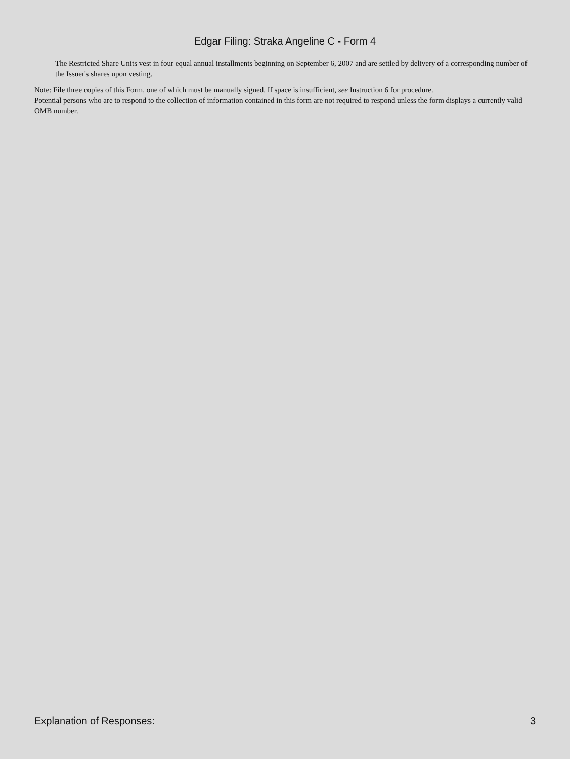Edgar Filing: Straka Angeline C - Form 4
The Restricted Share Units vest in four equal annual installments beginning on September 6, 2007 and are settled by delivery of a corresponding number of the Issuer's shares upon vesting.
Note: File three copies of this Form, one of which must be manually signed. If space is insufficient, see Instruction 6 for procedure.
Potential persons who are to respond to the collection of information contained in this form are not required to respond unless the form displays a currently valid OMB number.
Explanation of Responses: 3